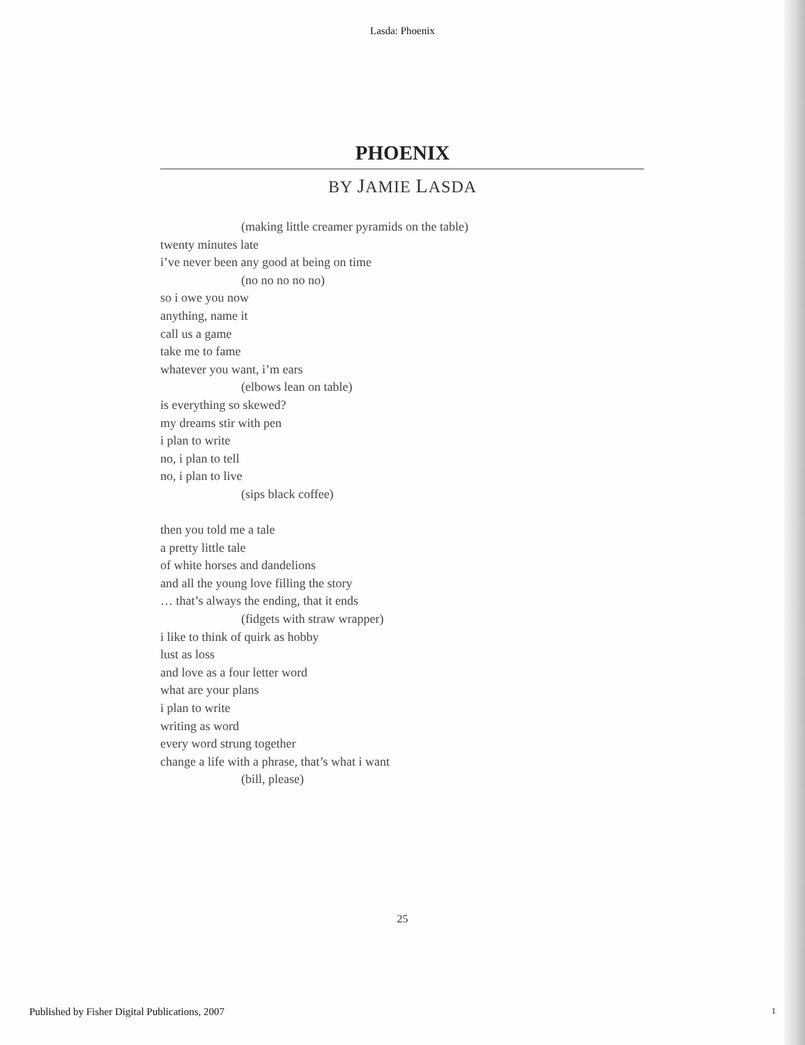Lasda: Phoenix
PHOENIX
BY JAMIE LASDA
(making little creamer pyramids on the table)
twenty minutes late
i’ve never been any good at being on time
(no no no no no)
so i owe you now
anything, name it
call us a game
take me to fame
whatever you want, i’m ears
(elbows lean on table)
is everything so skewed?
my dreams stir with pen
i plan to write
no, i plan to tell
no, i plan to live
(sips black coffee)
then you told me a tale
a pretty little tale
of white horses and dandelions
and all the young love filling the story
… that’s always the ending, that it ends
(fidgets with straw wrapper)
i like to think of quirk as hobby
lust as loss
and love as a four letter word
what are your plans
i plan to write
writing as word
every word strung together
change a life with a phrase, that’s what i want
(bill, please)
25
Published by Fisher Digital Publications, 2007 1